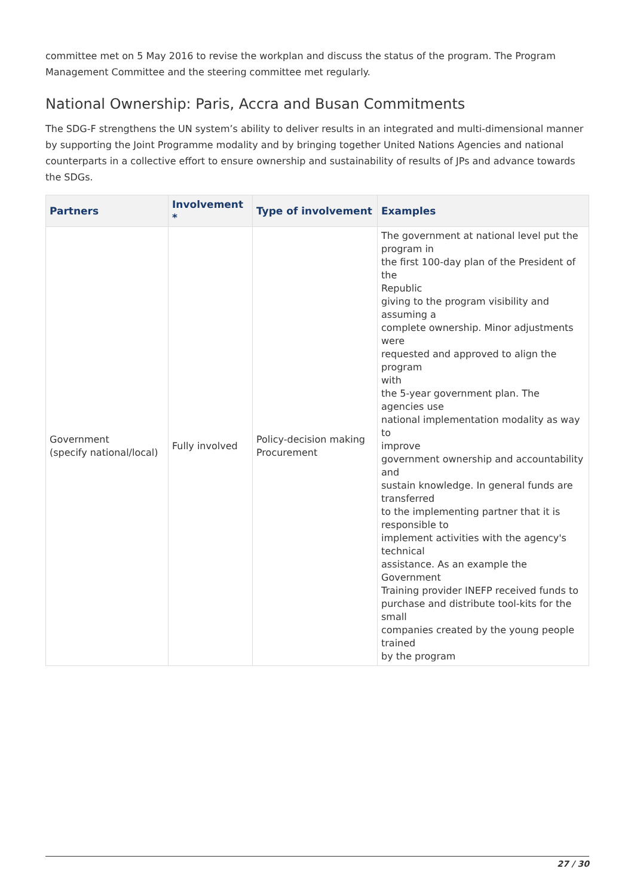committee met on 5 May 2016 to revise the workplan and discuss the status of the program. The Program Management Committee and the steering committee met regularly.
National Ownership: Paris, Accra and Busan Commitments
The SDG-F strengthens the UN system’s ability to deliver results in an integrated and multi-dimensional manner by supporting the Joint Programme modality and by bringing together United Nations Agencies and national counterparts in a collective effort to ensure ownership and sustainability of results of JPs and advance towards the SDGs.
| Partners | Involvement * | Type of involvement | Examples |
| --- | --- | --- | --- |
| Government (specify national/local) | Fully involved | Policy-decision making Procurement | The government at national level put the program in the first 100-day plan of the President of the Republic giving to the program visibility and assuming a complete ownership. Minor adjustments were requested and approved to align the program with the 5-year government plan. The agencies use national implementation modality as way to improve government ownership and accountability and sustain knowledge. In general funds are transferred to the implementing partner that it is responsible to implement activities with the agency's technical assistance. As an example the Government Training provider INEFP received funds to purchase and distribute tool-kits for the small companies created by the young people trained by the program |
27 / 30